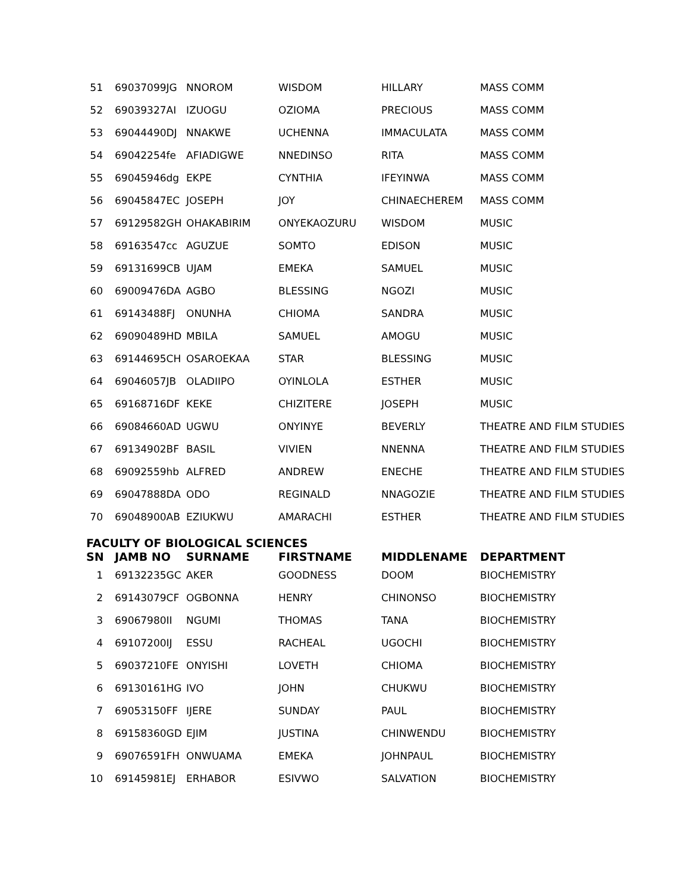| 51 | 69037099JG | NNOROM | WISDOM | HILLARY | MASS COMM |
| 52 | 69039327AI | IZUOGU | OZIOMA | PRECIOUS | MASS COMM |
| 53 | 69044490DJ | NNAKWE | UCHENNA | IMMACULATA | MASS COMM |
| 54 | 69042254fe | AFIADIGWE | NNEDINSO | RITA | MASS COMM |
| 55 | 69045946dg | EKPE | CYNTHIA | IFEYINWA | MASS COMM |
| 56 | 69045847EC | JOSEPH | JOY | CHINAECHEREM | MASS COMM |
| 57 | 69129582GH | OHAKABIRIM | ONYEKAOZURU | WISDOM | MUSIC |
| 58 | 69163547cc | AGUZUE | SOMTO | EDISON | MUSIC |
| 59 | 69131699CB | UJAM | EMEKA | SAMUEL | MUSIC |
| 60 | 69009476DA | AGBO | BLESSING | NGOZI | MUSIC |
| 61 | 69143488FJ | ONUNHA | CHIOMA | SANDRA | MUSIC |
| 62 | 69090489HD | MBILA | SAMUEL | AMOGU | MUSIC |
| 63 | 69144695CH | OSAROEKAA | STAR | BLESSING | MUSIC |
| 64 | 69046057JB | OLADIIPO | OYINLOLA | ESTHER | MUSIC |
| 65 | 69168716DF | KEKE | CHIZITERE | JOSEPH | MUSIC |
| 66 | 69084660AD | UGWU | ONYINYE | BEVERLY | THEATRE AND FILM STUDIES |
| 67 | 69134902BF | BASIL | VIVIEN | NNENNA | THEATRE AND FILM STUDIES |
| 68 | 69092559hb | ALFRED | ANDREW | ENECHE | THEATRE AND FILM STUDIES |
| 69 | 69047888DA | ODO | REGINALD | NNAGOZIE | THEATRE AND FILM STUDIES |
| 70 | 69048900AB | EZIUKWU | AMARACHI | ESTHER | THEATRE AND FILM STUDIES |
FACULTY OF BIOLOGICAL SCIENCES
| SN | JAMB NO | SURNAME | FIRSTNAME | MIDDLENAME | DEPARTMENT |
| --- | --- | --- | --- | --- | --- |
| 1 | 69132235GC | AKER | GOODNESS | DOOM | BIOCHEMISTRY |
| 2 | 69143079CF | OGBONNA | HENRY | CHINONSO | BIOCHEMISTRY |
| 3 | 69067980II | NGUMI | THOMAS | TANA | BIOCHEMISTRY |
| 4 | 69107200IJ | ESSU | RACHEAL | UGOCHI | BIOCHEMISTRY |
| 5 | 69037210FE | ONYISHI | LOVETH | CHIOMA | BIOCHEMISTRY |
| 6 | 69130161HG | IVO | JOHN | CHUKWU | BIOCHEMISTRY |
| 7 | 69053150FF | IJERE | SUNDAY | PAUL | BIOCHEMISTRY |
| 8 | 69158360GD | EJIM | JUSTINA | CHINWENDU | BIOCHEMISTRY |
| 9 | 69076591FH | ONWUAMA | EMEKA | JOHNPAUL | BIOCHEMISTRY |
| 10 | 69145981EJ | ERHABOR | ESIVWO | SALVATION | BIOCHEMISTRY |